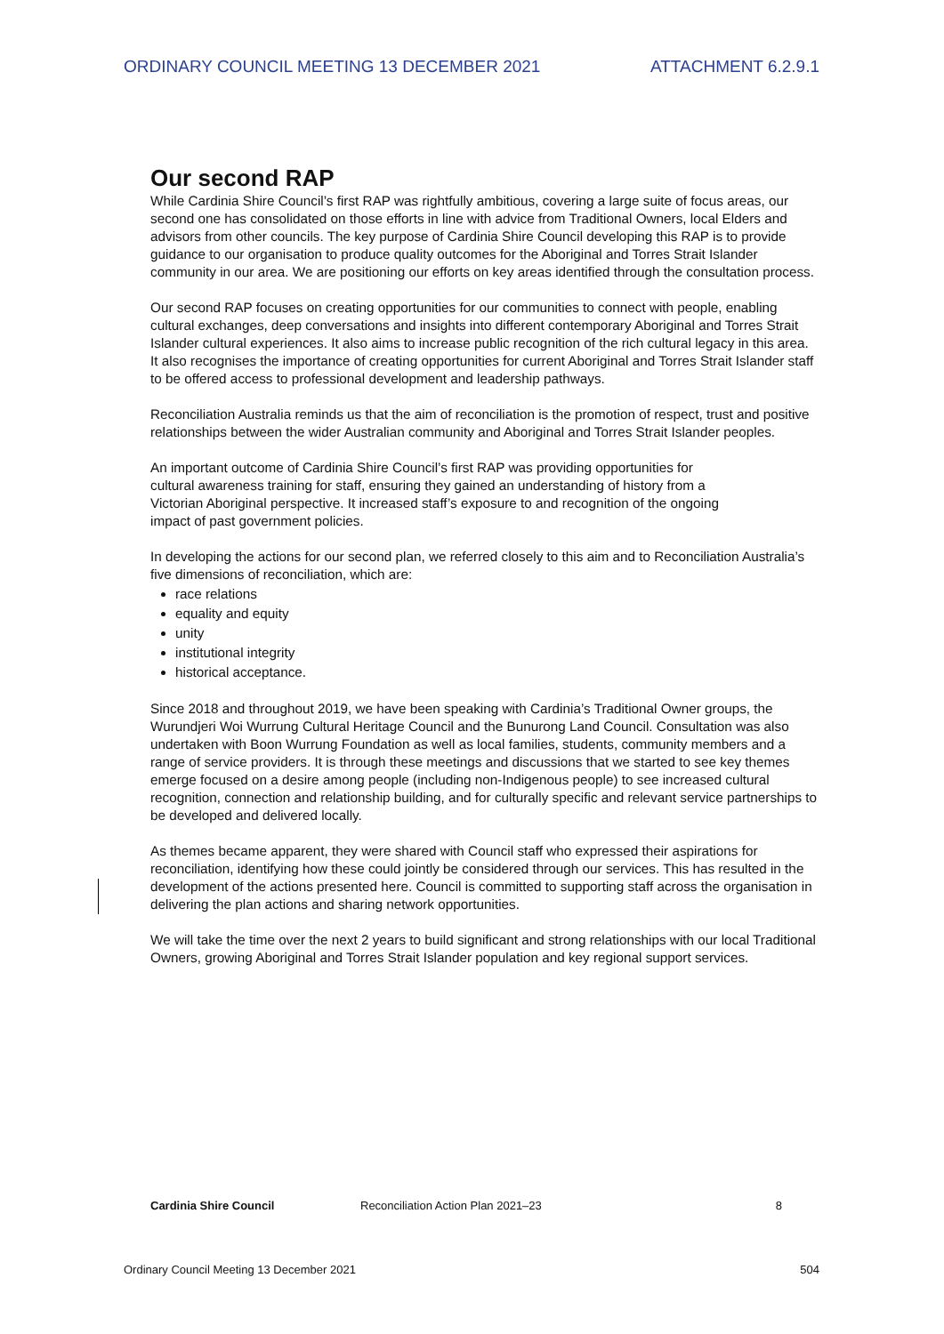ORDINARY COUNCIL MEETING 13 DECEMBER 2021 ATTACHMENT 6.2.9.1
Our second RAP
While Cardinia Shire Council’s first RAP was rightfully ambitious, covering a large suite of focus areas, our second one has consolidated on those efforts in line with advice from Traditional Owners, local Elders and advisors from other councils. The key purpose of Cardinia Shire Council developing this RAP is to provide guidance to our organisation to produce quality outcomes for the Aboriginal and Torres Strait Islander community in our area. We are positioning our efforts on key areas identified through the consultation process.
Our second RAP focuses on creating opportunities for our communities to connect with people, enabling cultural exchanges, deep conversations and insights into different contemporary Aboriginal and Torres Strait Islander cultural experiences. It also aims to increase public recognition of the rich cultural legacy in this area. It also recognises the importance of creating opportunities for current Aboriginal and Torres Strait Islander staff to be offered access to professional development and leadership pathways.
Reconciliation Australia reminds us that the aim of reconciliation is the promotion of respect, trust and positive relationships between the wider Australian community and Aboriginal and Torres Strait Islander peoples.
An important outcome of Cardinia Shire Council’s first RAP was providing opportunities for cultural awareness training for staff, ensuring they gained an understanding of history from a Victorian Aboriginal perspective. It increased staff’s exposure to and recognition of the ongoing impact of past government policies.
In developing the actions for our second plan, we referred closely to this aim and to Reconciliation Australia’s five dimensions of reconciliation, which are:
race relations
equality and equity
unity
institutional integrity
historical acceptance.
Since 2018 and throughout 2019, we have been speaking with Cardinia’s Traditional Owner groups, the Wurundjeri Woi Wurrung Cultural Heritage Council and the Bunurong Land Council. Consultation was also undertaken with Boon Wurrung Foundation as well as local families, students, community members and a range of service providers. It is through these meetings and discussions that we started to see key themes emerge focused on a desire among people (including non-Indigenous people) to see increased cultural recognition, connection and relationship building, and for culturally specific and relevant service partnerships to be developed and delivered locally.
As themes became apparent, they were shared with Council staff who expressed their aspirations for reconciliation, identifying how these could jointly be considered through our services. This has resulted in the development of the actions presented here. Council is committed to supporting staff across the organisation in delivering the plan actions and sharing network opportunities.
We will take the time over the next 2 years to build significant and strong relationships with our local Traditional Owners, growing Aboriginal and Torres Strait Islander population and key regional support services.
Cardinia Shire Council Reconciliation Action Plan 2021–23 8
Ordinary Council Meeting 13 December 2021 504